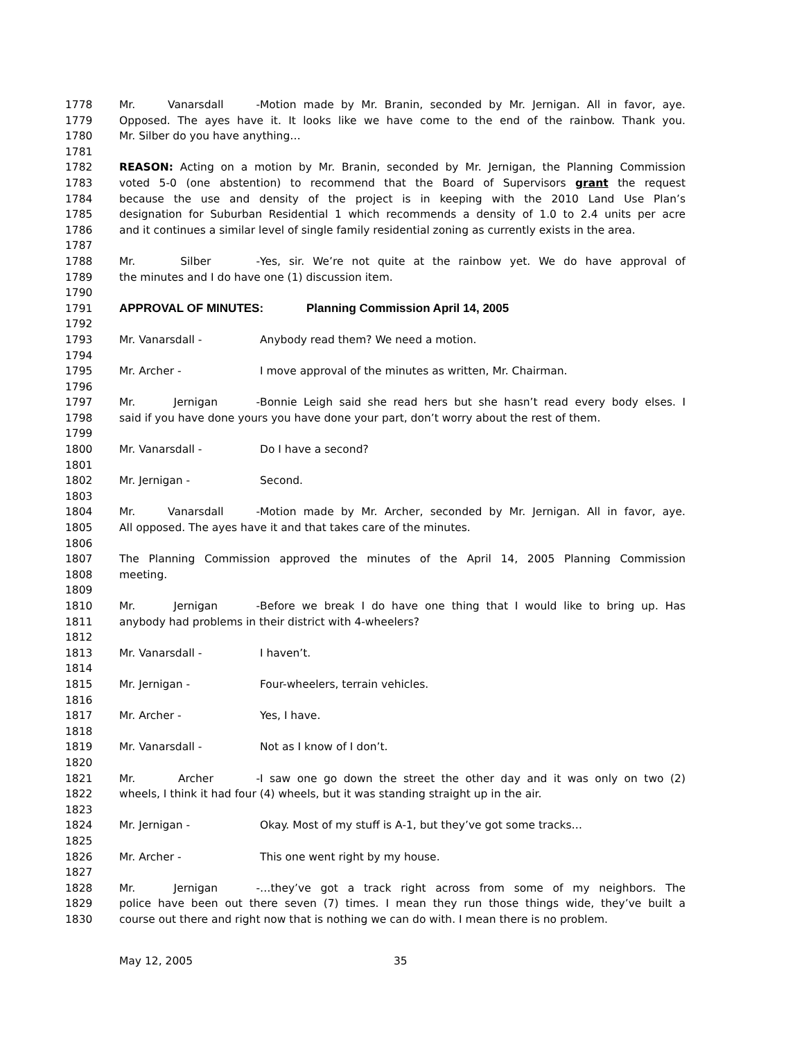1778 Mr. Vanarsdall - Motion made by Mr. Branin, seconded by Mr. Jernigan. All in favor, aye.
1779 Opposed. The ayes have it. It looks like we have come to the end of the rainbow. Thank you.
1780 Mr. Silber do you have anything…
1781
1782 REASON: Acting on a motion by Mr. Branin, seconded by Mr. Jernigan, the Planning Commission
1783 voted 5-0 (one abstention) to recommend that the Board of Supervisors grant the request
1784 because the use and density of the project is in keeping with the 2010 Land Use Plan’s
1785 designation for Suburban Residential 1 which recommends a density of 1.0 to 2.4 units per acre
1786 and it continues a similar level of single family residential zoning as currently exists in the area.
1787
1788 Mr. Silber - Yes, sir. We’re not quite at the rainbow yet. We do have approval of
1789 the minutes and I do have one (1) discussion item.
1790
1791 APPROVAL OF MINUTES: Planning Commission April 14, 2005
1792
1793 Mr. Vanarsdall - Anybody read them? We need a motion.
1794
1795 Mr. Archer - I move approval of the minutes as written, Mr. Chairman.
1796
1797 Mr. Jernigan - Bonnie Leigh said she read hers but she hasn’t read every body elses. I
1798 said if you have done yours you have done your part, don’t worry about the rest of them.
1799
1800 Mr. Vanarsdall - Do I have a second?
1801
1802 Mr. Jernigan - Second.
1803
1804 Mr. Vanarsdall - Motion made by Mr. Archer, seconded by Mr. Jernigan. All in favor, aye.
1805 All opposed. The ayes have it and that takes care of the minutes.
1806
1807 The Planning Commission approved the minutes of the April 14, 2005 Planning Commission
1808 meeting.
1809
1810 Mr. Jernigan - Before we break I do have one thing that I would like to bring up. Has
1811 anybody had problems in their district with 4-wheelers?
1812
1813 Mr. Vanarsdall - I haven’t.
1814
1815 Mr. Jernigan - Four-wheelers, terrain vehicles.
1816
1817 Mr. Archer - Yes, I have.
1818
1819 Mr. Vanarsdall - Not as I know of I don’t.
1820
1821 Mr. Archer - I saw one go down the street the other day and it was only on two (2)
1822 wheels, I think it had four (4) wheels, but it was standing straight up in the air.
1823
1824 Mr. Jernigan - Okay. Most of my stuff is A-1, but they’ve got some tracks…
1825
1826 Mr. Archer - This one went right by my house.
1827
1828 Mr. Jernigan - …they’ve got a track right across from some of my neighbors. The
1829 police have been out there seven (7) times. I mean they run those things wide, they’ve built a
1830 course out there and right now that is nothing we can do with. I mean there is no problem.
May 12, 2005 35